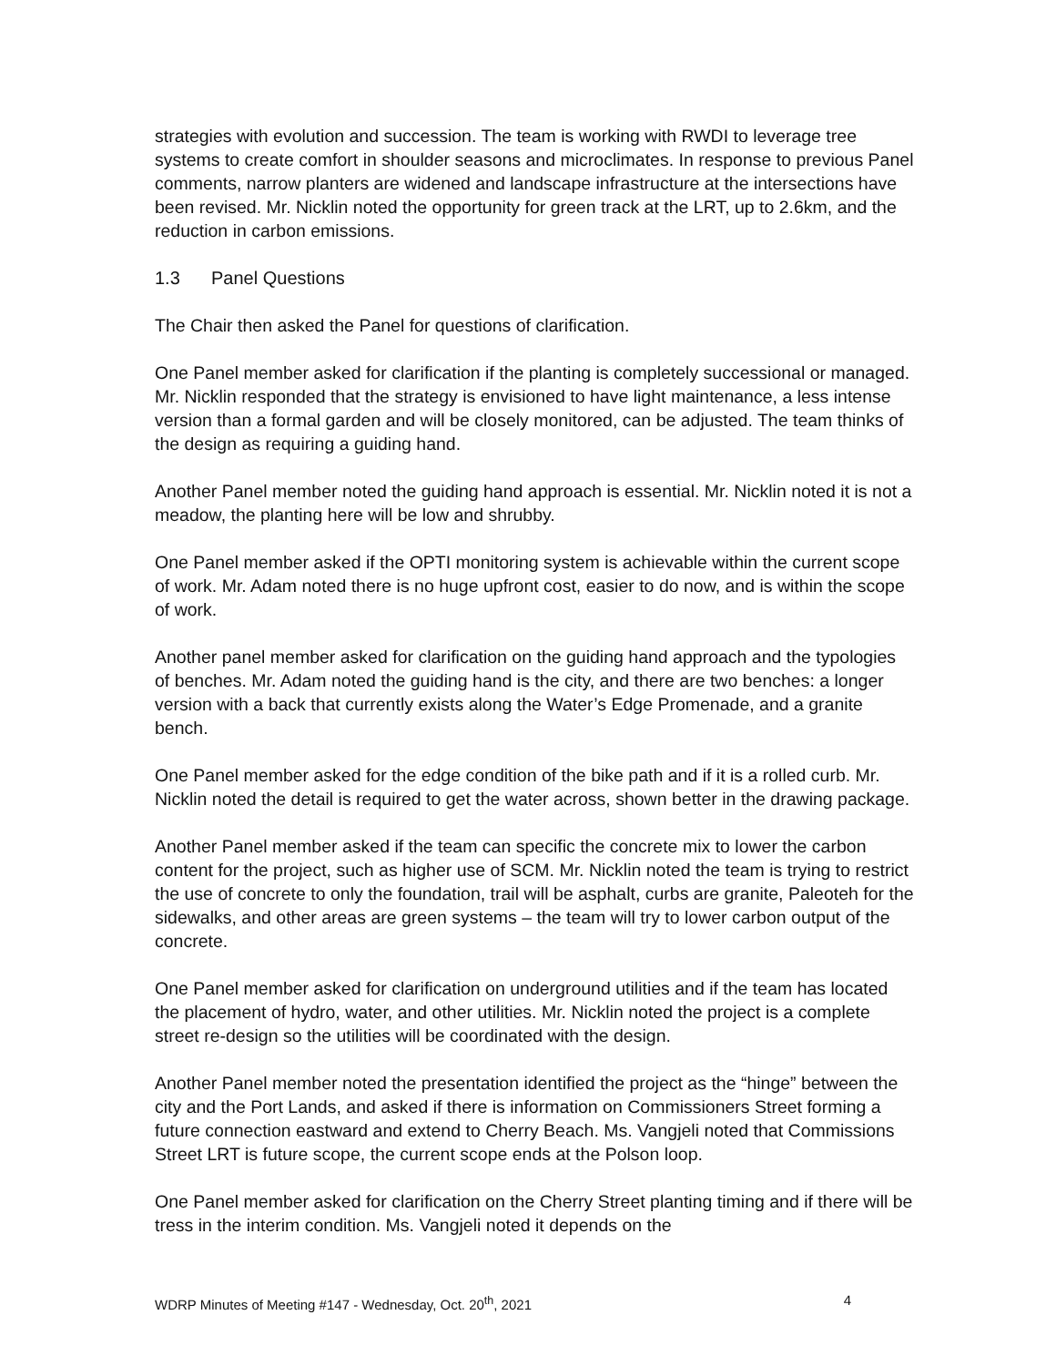strategies with evolution and succession. The team is working with RWDI to leverage tree systems to create comfort in shoulder seasons and microclimates. In response to previous Panel comments, narrow planters are widened and landscape infrastructure at the intersections have been revised. Mr. Nicklin noted the opportunity for green track at the LRT, up to 2.6km, and the reduction in carbon emissions.
1.3 Panel Questions
The Chair then asked the Panel for questions of clarification.
One Panel member asked for clarification if the planting is completely successional or managed. Mr. Nicklin responded that the strategy is envisioned to have light maintenance, a less intense version than a formal garden and will be closely monitored, can be adjusted. The team thinks of the design as requiring a guiding hand.
Another Panel member noted the guiding hand approach is essential. Mr. Nicklin noted it is not a meadow, the planting here will be low and shrubby.
One Panel member asked if the OPTI monitoring system is achievable within the current scope of work. Mr. Adam noted there is no huge upfront cost, easier to do now, and is within the scope of work.
Another panel member asked for clarification on the guiding hand approach and the typologies of benches. Mr. Adam noted the guiding hand is the city, and there are two benches: a longer version with a back that currently exists along the Water’s Edge Promenade, and a granite bench.
One Panel member asked for the edge condition of the bike path and if it is a rolled curb. Mr. Nicklin noted the detail is required to get the water across, shown better in the drawing package.
Another Panel member asked if the team can specific the concrete mix to lower the carbon content for the project, such as higher use of SCM. Mr. Nicklin noted the team is trying to restrict the use of concrete to only the foundation, trail will be asphalt, curbs are granite, Paleoteh for the sidewalks, and other areas are green systems – the team will try to lower carbon output of the concrete.
One Panel member asked for clarification on underground utilities and if the team has located the placement of hydro, water, and other utilities. Mr. Nicklin noted the project is a complete street re-design so the utilities will be coordinated with the design.
Another Panel member noted the presentation identified the project as the “hinge” between the city and the Port Lands, and asked if there is information on Commissioners Street forming a future connection eastward and extend to Cherry Beach. Ms. Vangjeli noted that Commissions Street LRT is future scope, the current scope ends at the Polson loop.
One Panel member asked for clarification on the Cherry Street planting timing and if there will be tress in the interim condition. Ms. Vangjeli noted it depends on the
WDRP Minutes of Meeting #147 - Wednesday, Oct. 20<sup>th</sup>, 2021 4